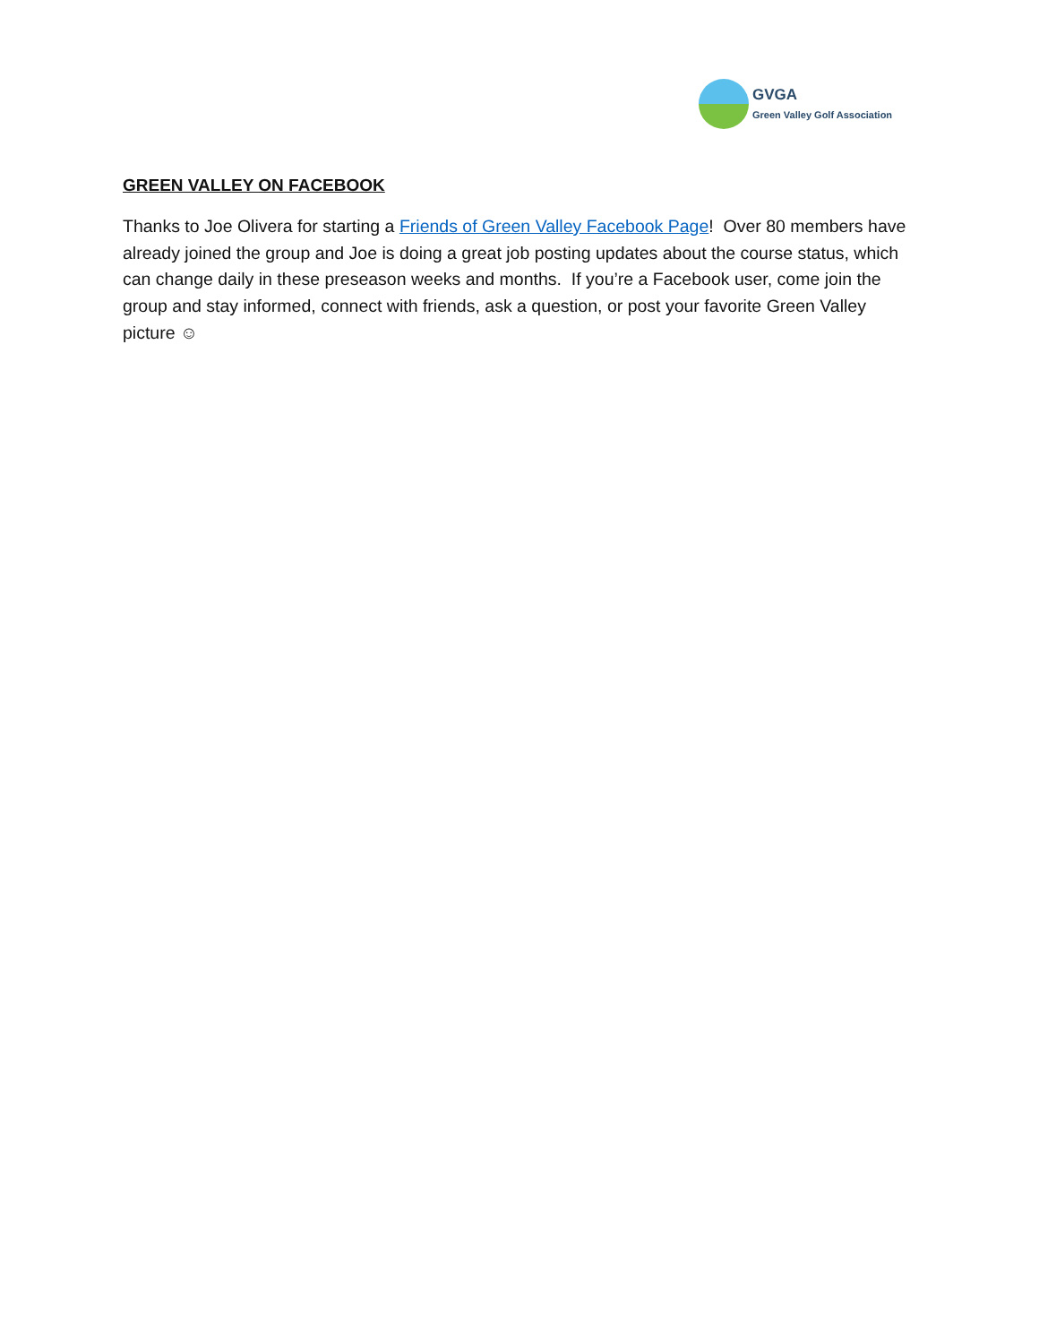GVGA
Green Valley Golf Association
GREEN VALLEY ON FACEBOOK
Thanks to Joe Olivera for starting a Friends of Green Valley Facebook Page! Over 80 members have already joined the group and Joe is doing a great job posting updates about the course status, which can change daily in these preseason weeks and months. If you’re a Facebook user, come join the group and stay informed, connect with friends, ask a question, or post your favorite Green Valley picture ☺